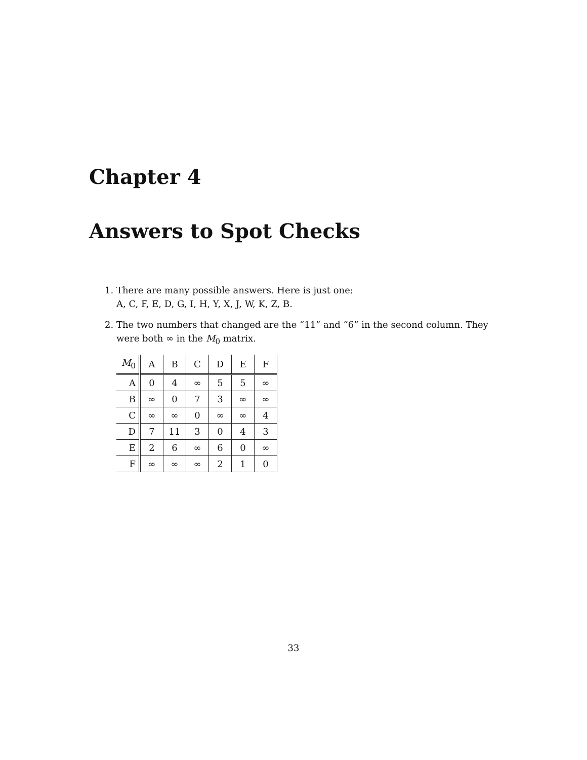Chapter 4
Answers to Spot Checks
1. There are many possible answers. Here is just one:
A, C, F, E, D, G, I, H, Y, X, J, W, K, Z, B.
2. The two numbers that changed are the “11” and “6” in the second column. They were both ∞ in the M<sub>0</sub> matrix.
| M<sub>0</sub> | A | B | C | D | E | F |
| --- | --- | --- | --- | --- | --- | --- |
| A | 0 | 4 | ∞ | 5 | 5 | ∞ |
| B | ∞ | 0 | 7 | 3 | ∞ | ∞ |
| C | ∞ | ∞ | 0 | ∞ | ∞ | 4 |
| D | 7 | 11 | 3 | 0 | 4 | 3 |
| E | 2 | 6 | ∞ | 6 | 0 | ∞ |
| F | ∞ | ∞ | ∞ | 2 | 1 | 0 |
33